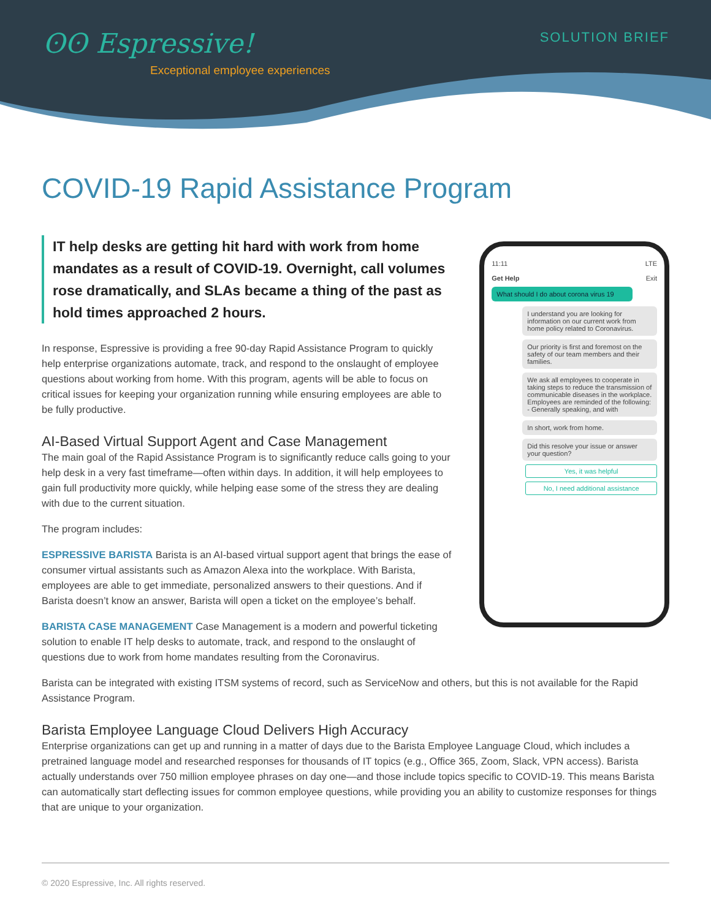ʘʘ Espressive!
Exceptional employee experiences
SOLUTION BRIEF
COVID-19 Rapid Assistance Program
IT help desks are getting hit hard with work from home mandates as a result of COVID-19. Overnight, call volumes rose dramatically, and SLAs became a thing of the past as hold times approached 2 hours.
In response, Espressive is providing a free 90-day Rapid Assistance Program to quickly help enterprise organizations automate, track, and respond to the onslaught of employee questions about working from home. With this program, agents will be able to focus on critical issues for keeping your organization running while ensuring employees are able to be fully productive.
AI-Based Virtual Support Agent and Case Management
The main goal of the Rapid Assistance Program is to significantly reduce calls going to your help desk in a very fast timeframe—often within days. In addition, it will help employees to gain full productivity more quickly, while helping ease some of the stress they are dealing with due to the current situation.
The program includes:
ESPRESSIVE BARISTA Barista is an AI-based virtual support agent that brings the ease of consumer virtual assistants such as Amazon Alexa into the workplace. With Barista, employees are able to get immediate, personalized answers to their questions. And if Barista doesn’t know an answer, Barista will open a ticket on the employee’s behalf.
BARISTA CASE MANAGEMENT Case Management is a modern and powerful ticketing solution to enable IT help desks to automate, track, and respond to the onslaught of questions due to work from home mandates resulting from the Coronavirus.
11:11 LTE
Get Help Exit
What should I do about corona virus 19
I understand you are looking for information on our current work from home policy related to Coronavirus.
Our priority is first and foremost on the safety of our team members and their families.
We ask all employees to cooperate in taking steps to reduce the transmission of communicable diseases in the workplace. Employees are reminded of the following: - Generally speaking, and with
In short, work from home.
Did this resolve your issue or answer your question?
Yes, it was helpful
No, I need additional assistance
Barista can be integrated with existing ITSM systems of record, such as ServiceNow and others, but this is not available for the Rapid Assistance Program.
Barista Employee Language Cloud Delivers High Accuracy
Enterprise organizations can get up and running in a matter of days due to the Barista Employee Language Cloud, which includes a pretrained language model and researched responses for thousands of IT topics (e.g., Office 365, Zoom, Slack, VPN access). Barista actually understands over 750 million employee phrases on day one—and those include topics specific to COVID-19. This means Barista can automatically start deflecting issues for common employee questions, while providing you an ability to customize responses for things that are unique to your organization.
© 2020 Espressive, Inc. All rights reserved.